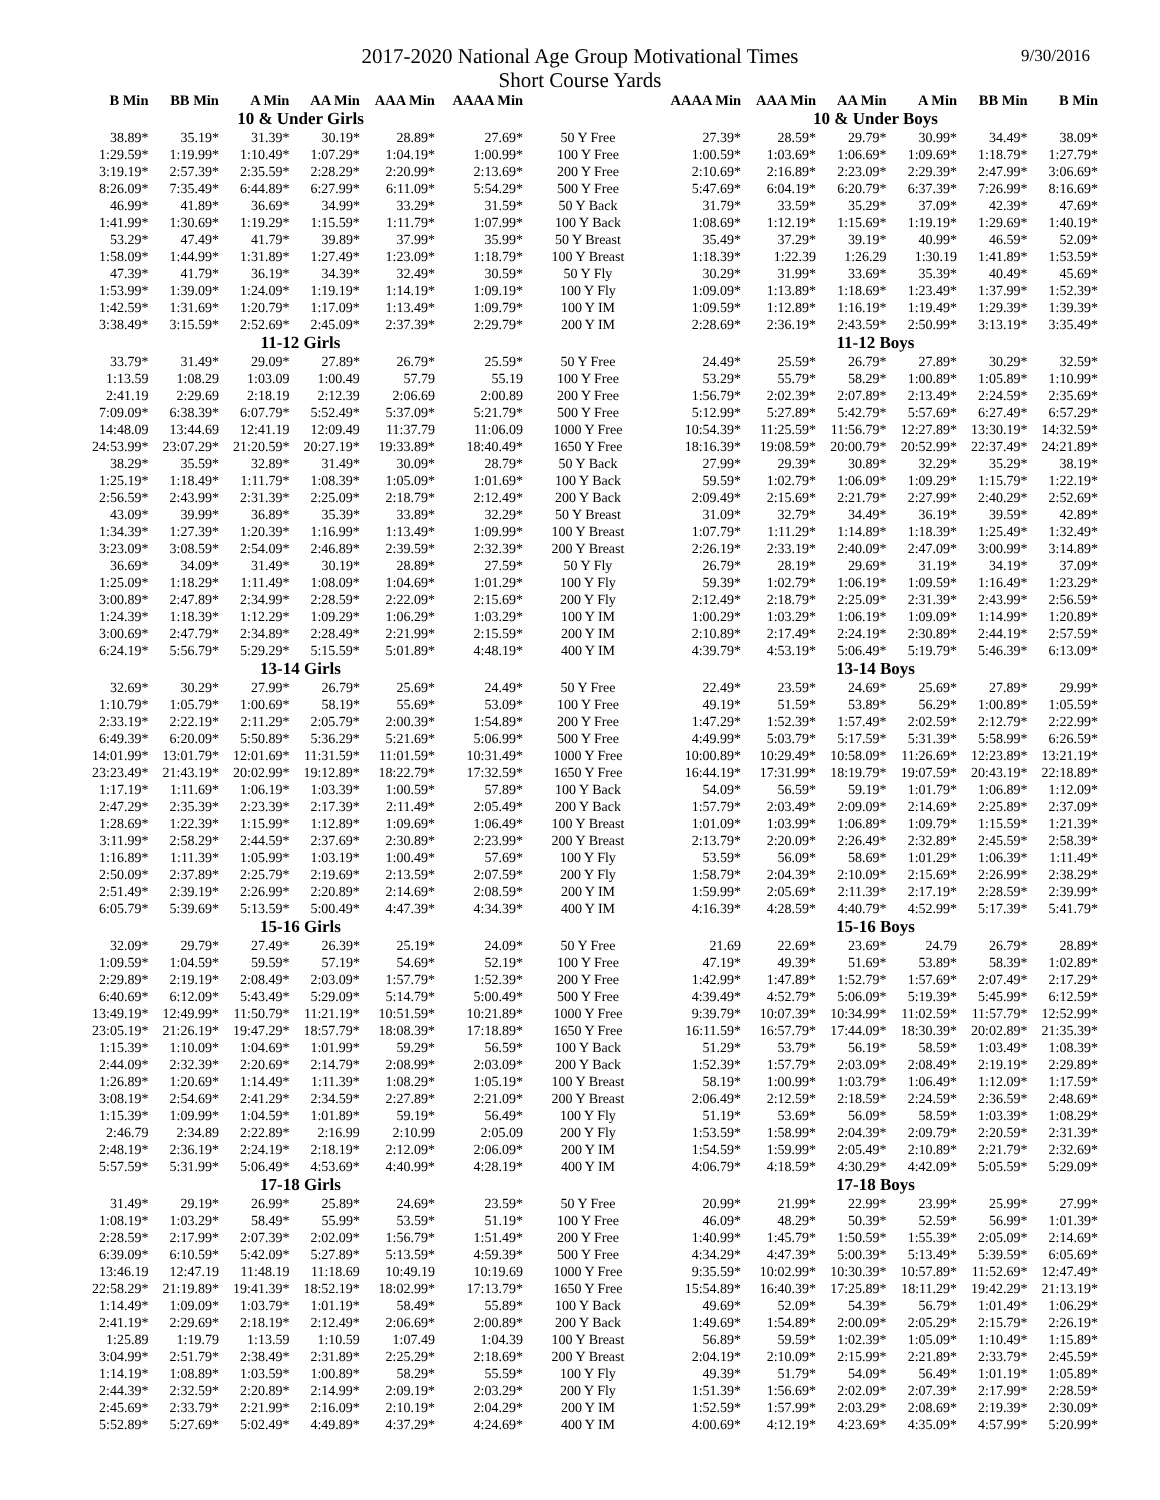2017-2020 National Age Group Motivational Times
Short Course Yards
9/30/2016
| B Min | BB Min | A Min | AA Min | AAA Min | AAAA Min | | AAAA Min | AAA Min | AA Min | A Min | BB Min | B Min |
| --- | --- | --- | --- | --- | --- | --- | --- | --- | --- | --- | --- | --- |
| 10 & Under Girls | | | | | | | 10 & Under Boys | | | | | |
| 38.89* | 35.19* | 31.39* | 30.19* | 28.89* | 27.69* | 50 Y Free | 27.39* | 28.59* | 29.79* | 30.99* | 34.49* | 38.09* |
| 1:29.59* | 1:19.99* | 1:10.49* | 1:07.29* | 1:04.19* | 1:00.99* | 100 Y Free | 1:00.59* | 1:03.69* | 1:06.69* | 1:09.69* | 1:18.79* | 1:27.79* |
| 3:19.19* | 2:57.39* | 2:35.59* | 2:28.29* | 2:20.99* | 2:13.69* | 200 Y Free | 2:10.69* | 2:16.89* | 2:23.09* | 2:29.39* | 2:47.99* | 3:06.69* |
| 8:26.09* | 7:35.49* | 6:44.89* | 6:27.99* | 6:11.09* | 5:54.29* | 500 Y Free | 5:47.69* | 6:04.19* | 6:20.79* | 6:37.39* | 7:26.99* | 8:16.69* |
| 46.99* | 41.89* | 36.69* | 34.99* | 33.29* | 31.59* | 50 Y Back | 31.79* | 33.59* | 35.29* | 37.09* | 42.39* | 47.69* |
| 1:41.99* | 1:30.69* | 1:19.29* | 1:15.59* | 1:11.79* | 1:07.99* | 100 Y Back | 1:08.69* | 1:12.19* | 1:15.69* | 1:19.19* | 1:29.69* | 1:40.19* |
| 53.29* | 47.49* | 41.79* | 39.89* | 37.99* | 35.99* | 50 Y Breast | 35.49* | 37.29* | 39.19* | 40.99* | 46.59* | 52.09* |
| 1:58.09* | 1:44.99* | 1:31.89* | 1:27.49* | 1:23.09* | 1:18.79* | 100 Y Breast | 1:18.39* | 1:22.39 | 1:26.29 | 1:30.19 | 1:41.89* | 1:53.59* |
| 47.39* | 41.79* | 36.19* | 34.39* | 32.49* | 30.59* | 50 Y Fly | 30.29* | 31.99* | 33.69* | 35.39* | 40.49* | 45.69* |
| 1:53.99* | 1:39.09* | 1:24.09* | 1:19.19* | 1:14.19* | 1:09.19* | 100 Y Fly | 1:09.09* | 1:13.89* | 1:18.69* | 1:23.49* | 1:37.99* | 1:52.39* |
| 1:42.59* | 1:31.69* | 1:20.79* | 1:17.09* | 1:13.49* | 1:09.79* | 100 Y IM | 1:09.59* | 1:12.89* | 1:16.19* | 1:19.49* | 1:29.39* | 1:39.39* |
| 3:38.49* | 3:15.59* | 2:52.69* | 2:45.09* | 2:37.39* | 2:29.79* | 200 Y IM | 2:28.69* | 2:36.19* | 2:43.59* | 2:50.99* | 3:13.19* | 3:35.49* |
| 11-12 Girls | | | | | | | 11-12 Boys | | | | | |
| 33.79* | 31.49* | 29.09* | 27.89* | 26.79* | 25.59* | 50 Y Free | 24.49* | 25.59* | 26.79* | 27.89* | 30.29* | 32.59* |
| 1:13.59 | 1:08.29 | 1:03.09 | 1:00.49 | 57.79 | 55.19 | 100 Y Free | 53.29* | 55.79* | 58.29* | 1:00.89* | 1:05.89* | 1:10.99* |
| 2:41.19 | 2:29.69 | 2:18.19 | 2:12.39 | 2:06.69 | 2:00.89 | 200 Y Free | 1:56.79* | 2:02.39* | 2:07.89* | 2:13.49* | 2:24.59* | 2:35.69* |
| 7:09.09* | 6:38.39* | 6:07.79* | 5:52.49* | 5:37.09* | 5:21.79* | 500 Y Free | 5:12.99* | 5:27.89* | 5:42.79* | 5:57.69* | 6:27.49* | 6:57.29* |
| 14:48.09 | 13:44.69 | 12:41.19 | 12:09.49 | 11:37.79 | 11:06.09 | 1000 Y Free | 10:54.39* | 11:25.59* | 11:56.79* | 12:27.89* | 13:30.19* | 14:32.59* |
| 24:53.99* | 23:07.29* | 21:20.59* | 20:27.19* | 19:33.89* | 18:40.49* | 1650 Y Free | 18:16.39* | 19:08.59* | 20:00.79* | 20:52.99* | 22:37.49* | 24:21.89* |
| 38.29* | 35.59* | 32.89* | 31.49* | 30.09* | 28.79* | 50 Y Back | 27.99* | 29.39* | 30.89* | 32.29* | 35.29* | 38.19* |
| 1:25.19* | 1:18.49* | 1:11.79* | 1:08.39* | 1:05.09* | 1:01.69* | 100 Y Back | 59.59* | 1:02.79* | 1:06.09* | 1:09.29* | 1:15.79* | 1:22.19* |
| 2:56.59* | 2:43.99* | 2:31.39* | 2:25.09* | 2:18.79* | 2:12.49* | 200 Y Back | 2:09.49* | 2:15.69* | 2:21.79* | 2:27.99* | 2:40.29* | 2:52.69* |
| 43.09* | 39.99* | 36.89* | 35.39* | 33.89* | 32.29* | 50 Y Breast | 31.09* | 32.79* | 34.49* | 36.19* | 39.59* | 42.89* |
| 1:34.39* | 1:27.39* | 1:20.39* | 1:16.99* | 1:13.49* | 1:09.99* | 100 Y Breast | 1:07.79* | 1:11.29* | 1:14.89* | 1:18.39* | 1:25.49* | 1:32.49* |
| 3:23.09* | 3:08.59* | 2:54.09* | 2:46.89* | 2:39.59* | 2:32.39* | 200 Y Breast | 2:26.19* | 2:33.19* | 2:40.09* | 2:47.09* | 3:00.99* | 3:14.89* |
| 36.69* | 34.09* | 31.49* | 30.19* | 28.89* | 27.59* | 50 Y Fly | 26.79* | 28.19* | 29.69* | 31.19* | 34.19* | 37.09* |
| 1:25.09* | 1:18.29* | 1:11.49* | 1:08.09* | 1:04.69* | 1:01.29* | 100 Y Fly | 59.39* | 1:02.79* | 1:06.19* | 1:09.59* | 1:16.49* | 1:23.29* |
| 3:00.89* | 2:47.89* | 2:34.99* | 2:28.59* | 2:22.09* | 2:15.69* | 200 Y Fly | 2:12.49* | 2:18.79* | 2:25.09* | 2:31.39* | 2:43.99* | 2:56.59* |
| 1:24.39* | 1:18.39* | 1:12.29* | 1:09.29* | 1:06.29* | 1:03.29* | 100 Y IM | 1:00.29* | 1:03.29* | 1:06.19* | 1:09.09* | 1:14.99* | 1:20.89* |
| 3:00.69* | 2:47.79* | 2:34.89* | 2:28.49* | 2:21.99* | 2:15.59* | 200 Y IM | 2:10.89* | 2:17.49* | 2:24.19* | 2:30.89* | 2:44.19* | 2:57.59* |
| 6:24.19* | 5:56.79* | 5:29.29* | 5:15.59* | 5:01.89* | 4:48.19* | 400 Y IM | 4:39.79* | 4:53.19* | 5:06.49* | 5:19.79* | 5:46.39* | 6:13.09* |
| 13-14 Girls | | | | | | | 13-14 Boys | | | | | |
| 32.69* | 30.29* | 27.99* | 26.79* | 25.69* | 24.49* | 50 Y Free | 22.49* | 23.59* | 24.69* | 25.69* | 27.89* | 29.99* |
| 1:10.79* | 1:05.79* | 1:00.69* | 58.19* | 55.69* | 53.09* | 100 Y Free | 49.19* | 51.59* | 53.89* | 56.29* | 1:00.89* | 1:05.59* |
| 2:33.19* | 2:22.19* | 2:11.29* | 2:05.79* | 2:00.39* | 1:54.89* | 200 Y Free | 1:47.29* | 1:52.39* | 1:57.49* | 2:02.59* | 2:12.79* | 2:22.99* |
| 6:49.39* | 6:20.09* | 5:50.89* | 5:36.29* | 5:21.69* | 5:06.99* | 500 Y Free | 4:49.99* | 5:03.79* | 5:17.59* | 5:31.39* | 5:58.99* | 6:26.59* |
| 14:01.99* | 13:01.79* | 12:01.69* | 11:31.59* | 11:01.59* | 10:31.49* | 1000 Y Free | 10:00.89* | 10:29.49* | 10:58.09* | 11:26.69* | 12:23.89* | 13:21.19* |
| 23:23.49* | 21:43.19* | 20:02.99* | 19:12.89* | 18:22.79* | 17:32.59* | 1650 Y Free | 16:44.19* | 17:31.99* | 18:19.79* | 19:07.59* | 20:43.19* | 22:18.89* |
| 1:17.19* | 1:11.69* | 1:06.19* | 1:03.39* | 1:00.59* | 57.89* | 100 Y Back | 54.09* | 56.59* | 59.19* | 1:01.79* | 1:06.89* | 1:12.09* |
| 2:47.29* | 2:35.39* | 2:23.39* | 2:17.39* | 2:11.49* | 2:05.49* | 200 Y Back | 1:57.79* | 2:03.49* | 2:09.09* | 2:14.69* | 2:25.89* | 2:37.09* |
| 1:28.69* | 1:22.39* | 1:15.99* | 1:12.89* | 1:09.69* | 1:06.49* | 100 Y Breast | 1:01.09* | 1:03.99* | 1:06.89* | 1:09.79* | 1:15.59* | 1:21.39* |
| 3:11.99* | 2:58.29* | 2:44.59* | 2:37.69* | 2:30.89* | 2:23.99* | 200 Y Breast | 2:13.79* | 2:20.09* | 2:26.49* | 2:32.89* | 2:45.59* | 2:58.39* |
| 1:16.89* | 1:11.39* | 1:05.99* | 1:03.19* | 1:00.49* | 57.69* | 100 Y Fly | 53.59* | 56.09* | 58.69* | 1:01.29* | 1:06.39* | 1:11.49* |
| 2:50.09* | 2:37.89* | 2:25.79* | 2:19.69* | 2:13.59* | 2:07.59* | 200 Y Fly | 1:58.79* | 2:04.39* | 2:10.09* | 2:15.69* | 2:26.99* | 2:38.29* |
| 2:51.49* | 2:39.19* | 2:26.99* | 2:20.89* | 2:14.69* | 2:08.59* | 200 Y IM | 1:59.99* | 2:05.69* | 2:11.39* | 2:17.19* | 2:28.59* | 2:39.99* |
| 6:05.79* | 5:39.69* | 5:13.59* | 5:00.49* | 4:47.39* | 4:34.39* | 400 Y IM | 4:16.39* | 4:28.59* | 4:40.79* | 4:52.99* | 5:17.39* | 5:41.79* |
| 15-16 Girls | | | | | | | 15-16 Boys | | | | | |
| 32.09* | 29.79* | 27.49* | 26.39* | 25.19* | 24.09* | 50 Y Free | 21.69 | 22.69* | 23.69* | 24.79 | 26.79* | 28.89* |
| 1:09.59* | 1:04.59* | 59.59* | 57.19* | 54.69* | 52.19* | 100 Y Free | 47.19* | 49.39* | 51.69* | 53.89* | 58.39* | 1:02.89* |
| 2:29.89* | 2:19.19* | 2:08.49* | 2:03.09* | 1:57.79* | 1:52.39* | 200 Y Free | 1:42.99* | 1:47.89* | 1:52.79* | 1:57.69* | 2:07.49* | 2:17.29* |
| 6:40.69* | 6:12.09* | 5:43.49* | 5:29.09* | 5:14.79* | 5:00.49* | 500 Y Free | 4:39.49* | 4:52.79* | 5:06.09* | 5:19.39* | 5:45.99* | 6:12.59* |
| 13:49.19* | 12:49.99* | 11:50.79* | 11:21.19* | 10:51.59* | 10:21.89* | 1000 Y Free | 9:39.79* | 10:07.39* | 10:34.99* | 11:02.59* | 11:57.79* | 12:52.99* |
| 23:05.19* | 21:26.19* | 19:47.29* | 18:57.79* | 18:08.39* | 17:18.89* | 1650 Y Free | 16:11.59* | 16:57.79* | 17:44.09* | 18:30.39* | 20:02.89* | 21:35.39* |
| 1:15.39* | 1:10.09* | 1:04.69* | 1:01.99* | 59.29* | 56.59* | 100 Y Back | 51.29* | 53.79* | 56.19* | 58.59* | 1:03.49* | 1:08.39* |
| 2:44.09* | 2:32.39* | 2:20.69* | 2:14.79* | 2:08.99* | 2:03.09* | 200 Y Back | 1:52.39* | 1:57.79* | 2:03.09* | 2:08.49* | 2:19.19* | 2:29.89* |
| 1:26.89* | 1:20.69* | 1:14.49* | 1:11.39* | 1:08.29* | 1:05.19* | 100 Y Breast | 58.19* | 1:00.99* | 1:03.79* | 1:06.49* | 1:12.09* | 1:17.59* |
| 3:08.19* | 2:54.69* | 2:41.29* | 2:34.59* | 2:27.89* | 2:21.09* | 200 Y Breast | 2:06.49* | 2:12.59* | 2:18.59* | 2:24.59* | 2:36.59* | 2:48.69* |
| 1:15.39* | 1:09.99* | 1:04.59* | 1:01.89* | 59.19* | 56.49* | 100 Y Fly | 51.19* | 53.69* | 56.09* | 58.59* | 1:03.39* | 1:08.29* |
| 2:46.79 | 2:34.89 | 2:22.89* | 2:16.99 | 2:10.99 | 2:05.09 | 200 Y Fly | 1:53.59* | 1:58.99* | 2:04.39* | 2:09.79* | 2:20.59* | 2:31.39* |
| 2:48.19* | 2:36.19* | 2:24.19* | 2:18.19* | 2:12.09* | 2:06.09* | 200 Y IM | 1:54.59* | 1:59.99* | 2:05.49* | 2:10.89* | 2:21.79* | 2:32.69* |
| 5:57.59* | 5:31.99* | 5:06.49* | 4:53.69* | 4:40.99* | 4:28.19* | 400 Y IM | 4:06.79* | 4:18.59* | 4:30.29* | 4:42.09* | 5:05.59* | 5:29.09* |
| 17-18 Girls | | | | | | | 17-18 Boys | | | | | |
| 31.49* | 29.19* | 26.99* | 25.89* | 24.69* | 23.59* | 50 Y Free | 20.99* | 21.99* | 22.99* | 23.99* | 25.99* | 27.99* |
| 1:08.19* | 1:03.29* | 58.49* | 55.99* | 53.59* | 51.19* | 100 Y Free | 46.09* | 48.29* | 50.39* | 52.59* | 56.99* | 1:01.39* |
| 2:28.59* | 2:17.99* | 2:07.39* | 2:02.09* | 1:56.79* | 1:51.49* | 200 Y Free | 1:40.99* | 1:45.79* | 1:50.59* | 1:55.39* | 2:05.09* | 2:14.69* |
| 6:39.09* | 6:10.59* | 5:42.09* | 5:27.89* | 5:13.59* | 4:59.39* | 500 Y Free | 4:34.29* | 4:47.39* | 5:00.39* | 5:13.49* | 5:39.59* | 6:05.69* |
| 13:46.19 | 12:47.19 | 11:48.19 | 11:18.69 | 10:49.19 | 10:19.69 | 1000 Y Free | 9:35.59* | 10:02.99* | 10:30.39* | 10:57.89* | 11:52.69* | 12:47.49* |
| 22:58.29* | 21:19.89* | 19:41.39* | 18:52.19* | 18:02.99* | 17:13.79* | 1650 Y Free | 15:54.89* | 16:40.39* | 17:25.89* | 18:11.29* | 19:42.29* | 21:13.19* |
| 1:14.49* | 1:09.09* | 1:03.79* | 1:01.19* | 58.49* | 55.89* | 100 Y Back | 49.69* | 52.09* | 54.39* | 56.79* | 1:01.49* | 1:06.29* |
| 2:41.19* | 2:29.69* | 2:18.19* | 2:12.49* | 2:06.69* | 2:00.89* | 200 Y Back | 1:49.69* | 1:54.89* | 2:00.09* | 2:05.29* | 2:15.79* | 2:26.19* |
| 1:25.89 | 1:19.79 | 1:13.59 | 1:10.59 | 1:07.49 | 1:04.39 | 100 Y Breast | 56.89* | 59.59* | 1:02.39* | 1:05.09* | 1:10.49* | 1:15.89* |
| 3:04.99* | 2:51.79* | 2:38.49* | 2:31.89* | 2:25.29* | 2:18.69* | 200 Y Breast | 2:04.19* | 2:10.09* | 2:15.99* | 2:21.89* | 2:33.79* | 2:45.59* |
| 1:14.19* | 1:08.89* | 1:03.59* | 1:00.89* | 58.29* | 55.59* | 100 Y Fly | 49.39* | 51.79* | 54.09* | 56.49* | 1:01.19* | 1:05.89* |
| 2:44.39* | 2:32.59* | 2:20.89* | 2:14.99* | 2:09.19* | 2:03.29* | 200 Y Fly | 1:51.39* | 1:56.69* | 2:02.09* | 2:07.39* | 2:17.99* | 2:28.59* |
| 2:45.69* | 2:33.79* | 2:21.99* | 2:16.09* | 2:10.19* | 2:04.29* | 200 Y IM | 1:52.59* | 1:57.99* | 2:03.29* | 2:08.69* | 2:19.39* | 2:30.09* |
| 5:52.89* | 5:27.69* | 5:02.49* | 4:49.89* | 4:37.29* | 4:24.69* | 400 Y IM | 4:00.69* | 4:12.19* | 4:23.69* | 4:35.09* | 4:57.99* | 5:20.99* |